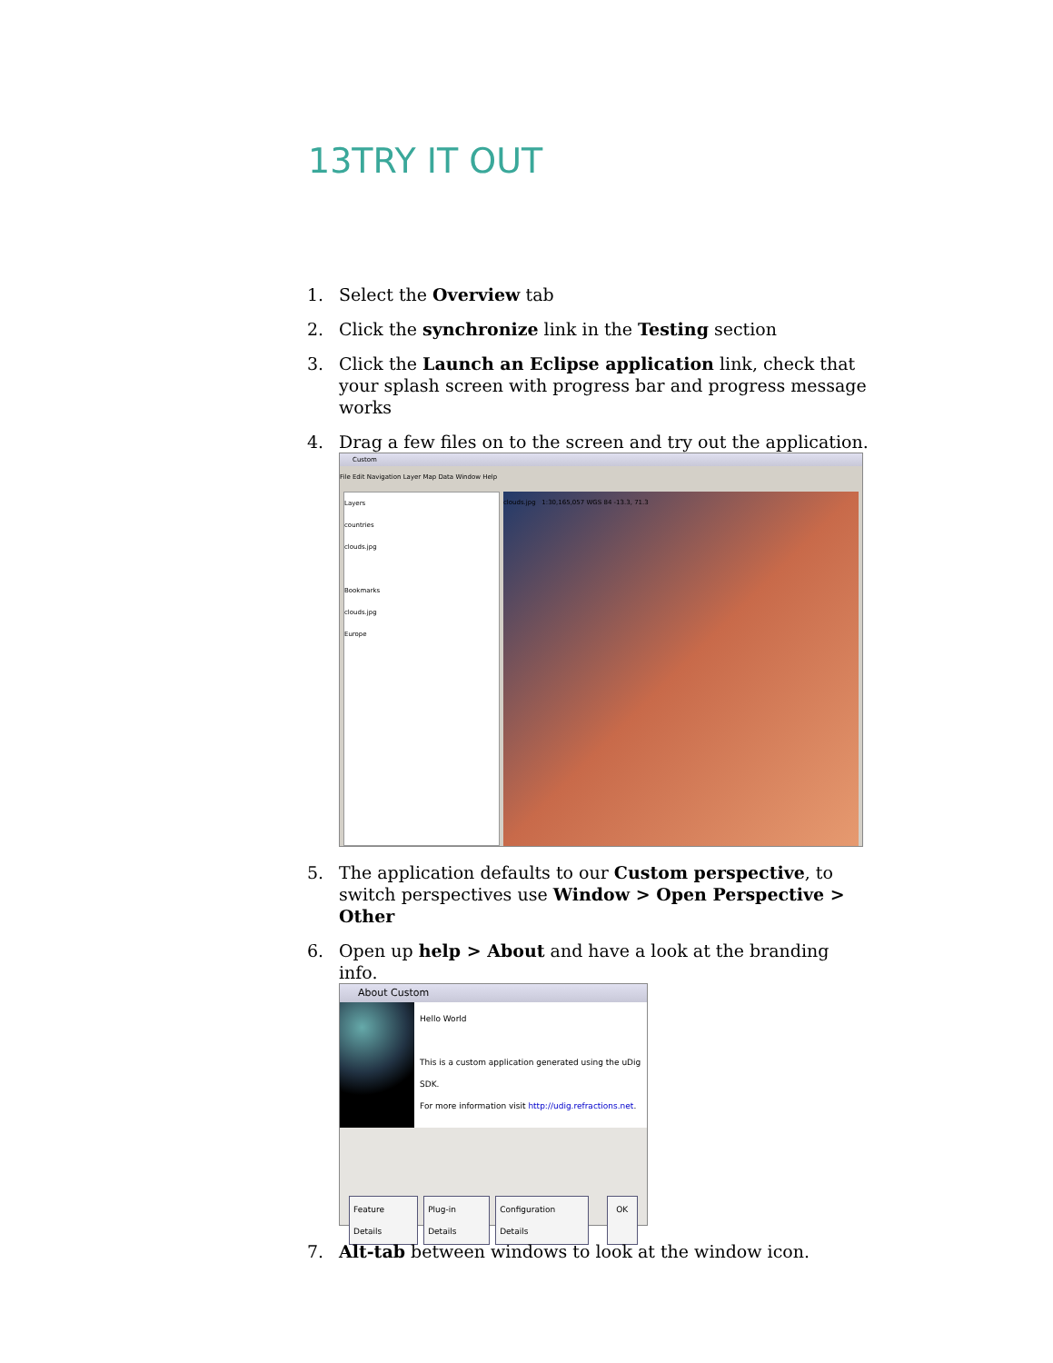13TRY IT OUT
1. Select the Overview tab
2. Click the synchronize link in the Testing section
3. Click the Launch an Eclipse application link, check that your splash screen with progress bar and progress message works
4. Drag a few files on to the screen and try out the application.
Custom
File Edit Navigation Layer Map Data Window Help
Layers
countries
clouds.jpg
Bookmarks
clouds.jpg
Europe
clouds.jpg 1:30,165,057 WGS 84 -13.3, 71.3
5. The application defaults to our Custom perspective, to switch perspectives use Window > Open Perspective > Other
6. Open up help > About and have a look at the branding info.
About Custom
Hello World
This is a custom application generated using the uDig SDK.
For more information visit http://udig.refractions.net.
Feature Details Plug-in Details Configuration Details OK
7. Alt-tab between windows to look at the window icon.